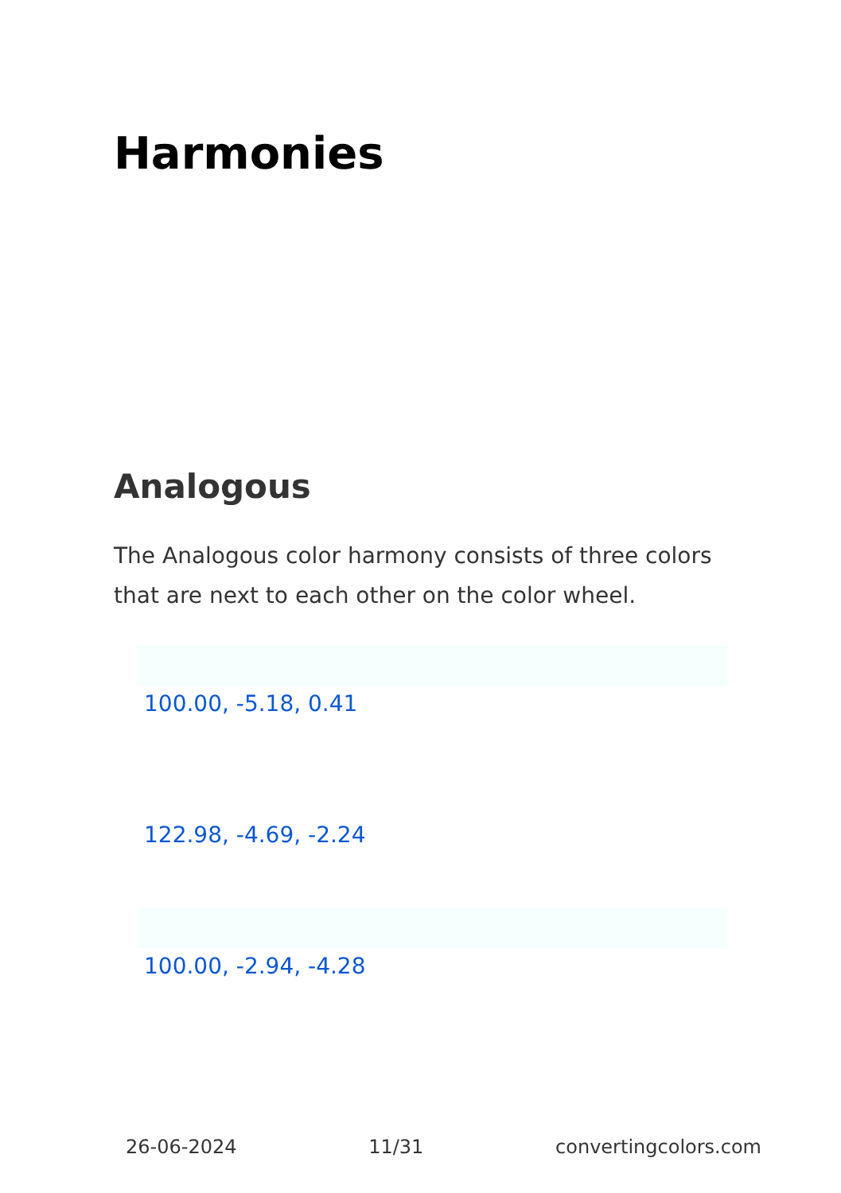Harmonies
Analogous
The Analogous color harmony consists of three colors that are next to each other on the color wheel.
100.00, -5.18, 0.41
122.98, -4.69, -2.24
100.00, -2.94, -4.28
26-06-2024 11/31 convertingcolors.com